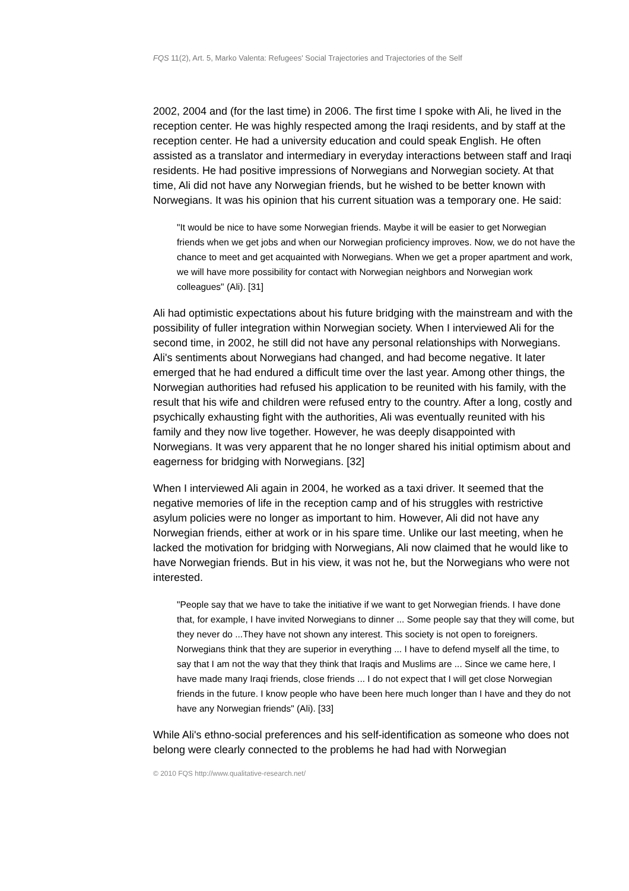FQS 11(2), Art. 5, Marko Valenta: Refugees' Social Trajectories and Trajectories of the Self
2002, 2004 and (for the last time) in 2006. The first time I spoke with Ali, he lived in the reception center. He was highly respected among the Iraqi residents, and by staff at the reception center. He had a university education and could speak English. He often assisted as a translator and intermediary in everyday interactions between staff and Iraqi residents. He had positive impressions of Norwegians and Norwegian society. At that time, Ali did not have any Norwegian friends, but he wished to be better known with Norwegians. It was his opinion that his current situation was a temporary one. He said:
"It would be nice to have some Norwegian friends. Maybe it will be easier to get Norwegian friends when we get jobs and when our Norwegian proficiency improves. Now, we do not have the chance to meet and get acquainted with Norwegians. When we get a proper apartment and work, we will have more possibility for contact with Norwegian neighbors and Norwegian work colleagues" (Ali). [31]
Ali had optimistic expectations about his future bridging with the mainstream and with the possibility of fuller integration within Norwegian society. When I interviewed Ali for the second time, in 2002, he still did not have any personal relationships with Norwegians. Ali's sentiments about Norwegians had changed, and had become negative. It later emerged that he had endured a difficult time over the last year. Among other things, the Norwegian authorities had refused his application to be reunited with his family, with the result that his wife and children were refused entry to the country. After a long, costly and psychically exhausting fight with the authorities, Ali was eventually reunited with his family and they now live together. However, he was deeply disappointed with Norwegians. It was very apparent that he no longer shared his initial optimism about and eagerness for bridging with Norwegians. [32]
When I interviewed Ali again in 2004, he worked as a taxi driver. It seemed that the negative memories of life in the reception camp and of his struggles with restrictive asylum policies were no longer as important to him. However, Ali did not have any Norwegian friends, either at work or in his spare time. Unlike our last meeting, when he lacked the motivation for bridging with Norwegians, Ali now claimed that he would like to have Norwegian friends. But in his view, it was not he, but the Norwegians who were not interested.
"People say that we have to take the initiative if we want to get Norwegian friends. I have done that, for example, I have invited Norwegians to dinner ... Some people say that they will come, but they never do ...They have not shown any interest. This society is not open to foreigners. Norwegians think that they are superior in everything ... I have to defend myself all the time, to say that I am not the way that they think that Iraqis and Muslims are ... Since we came here, I have made many Iraqi friends, close friends ... I do not expect that I will get close Norwegian friends in the future. I know people who have been here much longer than I have and they do not have any Norwegian friends" (Ali). [33]
While Ali's ethno-social preferences and his self-identification as someone who does not belong were clearly connected to the problems he had had with Norwegian
© 2010 FQS http://www.qualitative-research.net/